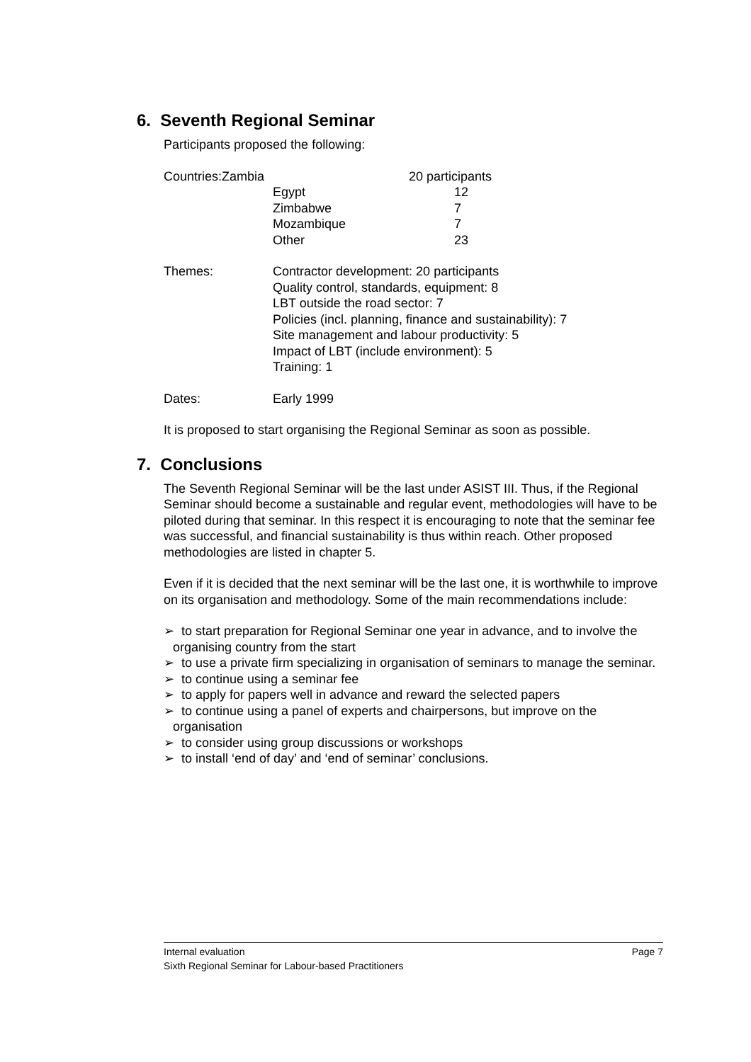6. Seventh Regional Seminar
Participants proposed the following:
| Countries:Zambia | | 20 participants |
| | Egypt | 12 |
| | Zimbabwe | 7 |
| | Mozambique | 7 |
| | Other | 23 |
| Themes: | Contractor development: 20 participants Quality control, standards, equipment: 8 LBT outside the road sector: 7 Policies (incl. planning, finance and sustainability): 7 Site management and labour productivity: 5 Impact of LBT (include environment): 5 Training: 1 |
| Dates: | Early 1999 |
It is proposed to start organising the Regional Seminar as soon as possible.
7. Conclusions
The Seventh Regional Seminar will be the last under ASIST III. Thus, if the Regional Seminar should become a sustainable and regular event, methodologies will have to be piloted during that seminar. In this respect it is encouraging to note that the seminar fee was successful, and financial sustainability is thus within reach. Other proposed methodologies are listed in chapter 5.
Even if it is decided that the next seminar will be the last one, it is worthwhile to improve on its organisation and methodology. Some of the main recommendations include:
➢ to start preparation for Regional Seminar one year in advance, and to involve the organising country from the start
➢ to use a private firm specializing in organisation of seminars to manage the seminar.
➢ to continue using a seminar fee
➢ to apply for papers well in advance and reward the selected papers
➢ to continue using a panel of experts and chairpersons, but improve on the organisation
➢ to consider using group discussions or workshops
➢ to install ‘end of day’ and ‘end of seminar’ conclusions.
Internal evaluation Page 7
Sixth Regional Seminar for Labour-based Practitioners